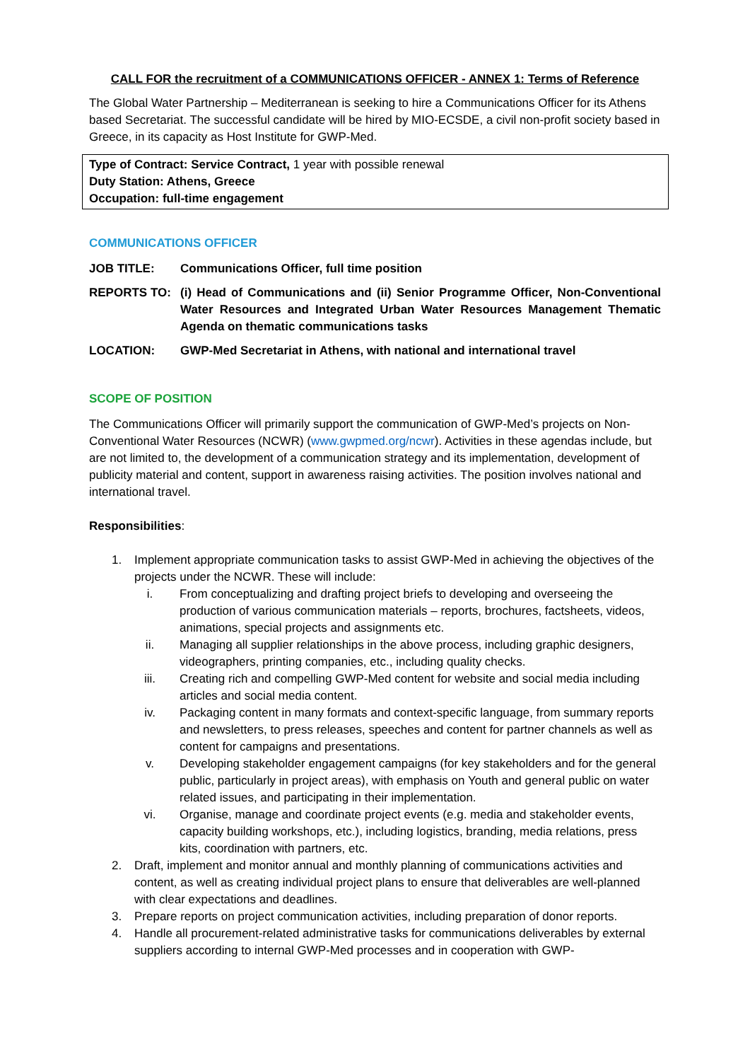CALL FOR the recruitment of a COMMUNICATIONS OFFICER - ANNEX 1: Terms of Reference
The Global Water Partnership – Mediterranean is seeking to hire a Communications Officer for its Athens based Secretariat. The successful candidate will be hired by MIO-ECSDE, a civil non-profit society based in Greece, in its capacity as Host Institute for GWP-Med.
Type of Contract: Service Contract, 1 year with possible renewal
Duty Station: Athens, Greece
Occupation: full-time engagement
COMMUNICATIONS OFFICER
JOB TITLE: Communications Officer, full time position
REPORTS TO: (i) Head of Communications and (ii) Senior Programme Officer, Non-Conventional Water Resources and Integrated Urban Water Resources Management Thematic Agenda on thematic communications tasks
LOCATION: GWP-Med Secretariat in Athens, with national and international travel
SCOPE OF POSITION
The Communications Officer will primarily support the communication of GWP-Med’s projects on Non-Conventional Water Resources (NCWR) (www.gwpmed.org/ncwr). Activities in these agendas include, but are not limited to, the development of a communication strategy and its implementation, development of publicity material and content, support in awareness raising activities. The position involves national and international travel.
Responsibilities:
1. Implement appropriate communication tasks to assist GWP-Med in achieving the objectives of the projects under the NCWR. These will include:
i. From conceptualizing and drafting project briefs to developing and overseeing the production of various communication materials – reports, brochures, factsheets, videos, animations, special projects and assignments etc.
ii. Managing all supplier relationships in the above process, including graphic designers, videographers, printing companies, etc., including quality checks.
iii. Creating rich and compelling GWP-Med content for website and social media including articles and social media content.
iv. Packaging content in many formats and context-specific language, from summary reports and newsletters, to press releases, speeches and content for partner channels as well as content for campaigns and presentations.
v. Developing stakeholder engagement campaigns (for key stakeholders and for the general public, particularly in project areas), with emphasis on Youth and general public on water related issues, and participating in their implementation.
vi. Organise, manage and coordinate project events (e.g. media and stakeholder events, capacity building workshops, etc.), including logistics, branding, media relations, press kits, coordination with partners, etc.
2. Draft, implement and monitor annual and monthly planning of communications activities and content, as well as creating individual project plans to ensure that deliverables are well-planned with clear expectations and deadlines.
3. Prepare reports on project communication activities, including preparation of donor reports.
4. Handle all procurement-related administrative tasks for communications deliverables by external suppliers according to internal GWP-Med processes and in cooperation with GWP-